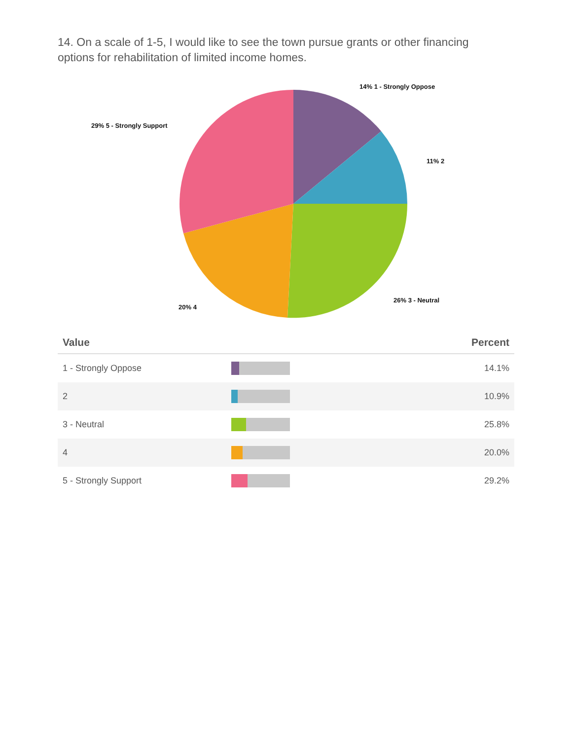14. On a scale of 1-5, I would like to see the town pursue grants or other financing options for rehabilitation of limited income homes.
14% 1 - Strongly Oppose
11% 2
26% 3 - Neutral
20% 4
29% 5 - Strongly Support
| Value | | Percent |
| --- | --- | --- |
| 1 - Strongly Oppose | | 14.1% |
| 2 | | 10.9% |
| 3 - Neutral | | 25.8% |
| 4 | | 20.0% |
| 5 - Strongly Support | | 29.2% |